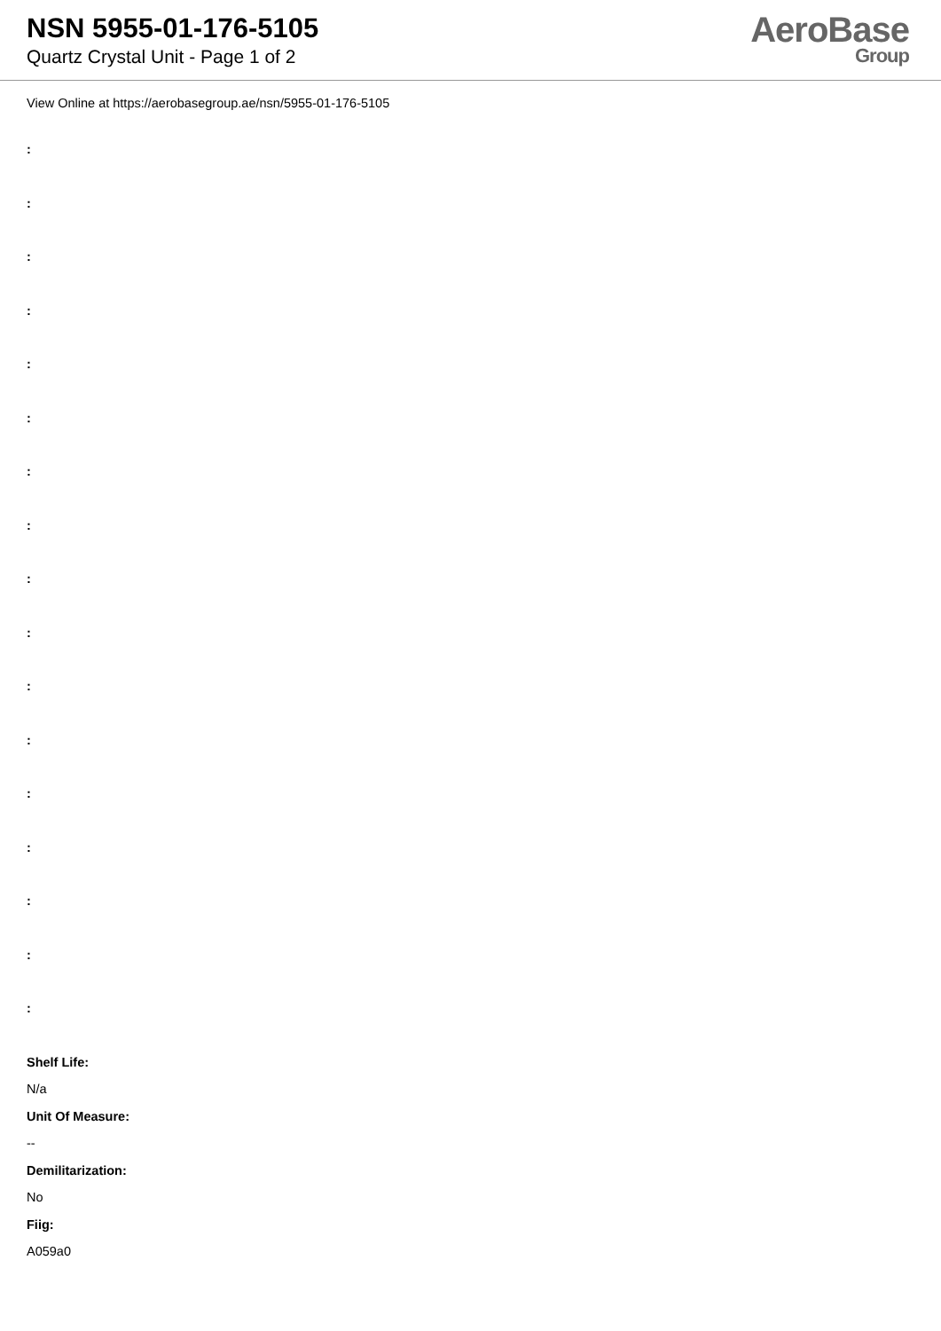NSN 5955-01-176-5105
Quartz Crystal Unit - Page 1 of 2
AeroBase
Group
View Online at https://aerobasegroup.ae/nsn/5955-01-176-5105
:
:
:
:
:
:
:
:
:
:
:
:
:
:
:
:
:
Shelf Life:
N/a
Unit Of Measure:
--
Demilitarization:
No
Fiig:
A059a0